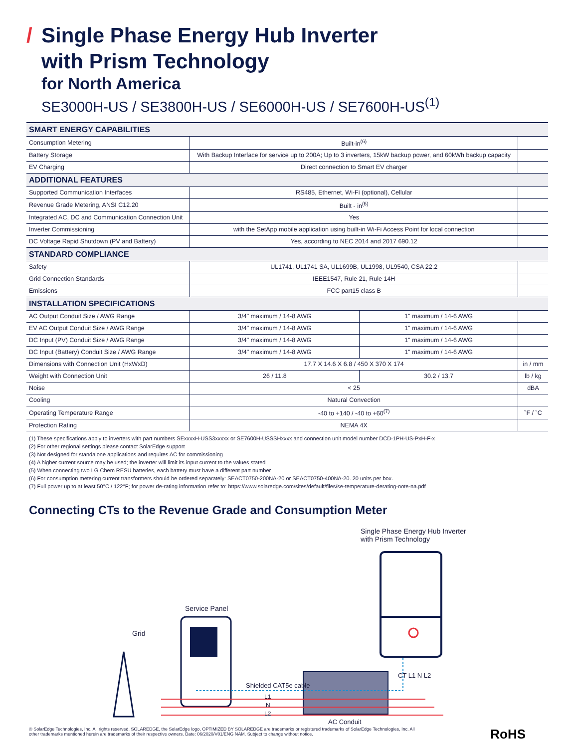/ Single Phase Energy Hub Inverter
with Prism Technology
for North America
SE3000H-US / SE3800H-US / SE6000H-US / SE7600H-US<sup>(1)</sup>
| SMART ENERGY CAPABILITIES | | | |
| Consumption Metering | Built-in<sup>(6)</sup> | | |
| Battery Storage | With Backup Interface for service up to 200A; Up to 3 inverters, 15kW backup power, and 60kWh backup capacity | | |
| EV Charging | Direct connection to Smart EV charger | | |
| ADDITIONAL FEATURES | | | |
| Supported Communication Interfaces | RS485, Ethernet, Wi-Fi (optional), Cellular | | |
| Revenue Grade Metering, ANSI C12.20 | Built - in<sup>(6)</sup> | | |
| Integrated AC, DC and Communication Connection Unit | Yes | | |
| Inverter Commissioning | with the SetApp mobile application using built-in Wi-Fi Access Point for local connection | | |
| DC Voltage Rapid Shutdown (PV and Battery) | Yes, according to NEC 2014 and 2017 690.12 | | |
| STANDARD COMPLIANCE | | | |
| Safety | UL1741, UL1741 SA, UL1699B, UL1998, UL9540, CSA 22.2 | | |
| Grid Connection Standards | IEEE1547, Rule 21, Rule 14H | | |
| Emissions | FCC part15 class B | | |
| INSTALLATION SPECIFICATIONS | | | |
| AC Output Conduit Size / AWG Range | 3/4" maximum / 14-8 AWG | 1" maximum / 14-6 AWG | |
| EV AC Output Conduit Size / AWG Range | 3/4" maximum / 14-8 AWG | 1" maximum / 14-6 AWG | |
| DC Input (PV) Conduit Size / AWG Range | 3/4" maximum / 14-8 AWG | 1" maximum / 14-6 AWG | |
| DC Input (Battery) Conduit Size / AWG Range | 3/4" maximum / 14-8 AWG | 1" maximum / 14-6 AWG | |
| Dimensions with Connection Unit (HxWxD) | 17.7 X 14.6 X 6.8 / 450 X 370 X 174 | | in / mm |
| Weight with Connection Unit | 26 / 11.8 | 30.2 / 13.7 | lb / kg |
| Noise | < 25 | | dBA |
| Cooling | Natural Convection | | |
| Operating Temperature Range | -40 to +140 / -40 to +60<sup>(7)</sup> | | ˚F / ˚C |
| Protection Rating | NEMA 4X | | |
(1) These specifications apply to inverters with part numbers SExxxxH-USS3xxxxx or SE7600H-USSSHxxxx and connection unit model number DCD-1PH-US-PxH-F-x
(2) For other regional settings please contact SolarEdge support
(3) Not designed for standalone applications and requires AC for commissioning
(4) A higher current source may be used; the inverter will limit its input current to the values stated
(5) When connecting two LG Chem RESU batteries, each battery must have a different part number
(6) For consumption metering current transformers should be ordered separately: SEACT0750-200NA-20 or SEACT0750-400NA-20. 20 units per box.
(7) Full power up to at least 50°C / 122°F; for power de-rating information refer to: https://www.solaredge.com/sites/default/files/se-temperature-derating-note-na.pdf
Connecting CTs to the Revenue Grade and Consumption Meter
Grid
Service Panel
Single Phase Energy Hub Inverter
with Prism Technology
Shielded CAT5e cable
L1
N
L2
CT L1 N L2
AC Conduit
© SolarEdge Technologies, Inc. All rights reserved. SOLAREDGE, the SolarEdge logo, OPTIMIZED BY SOLAREDGE are trademarks or registered trademarks of SolarEdge Technologies, Inc. All
other trademarks mentioned herein are trademarks of their respective owners. Date: 06/2020/V01/ENG NAM. Subject to change without notice.
RoHS